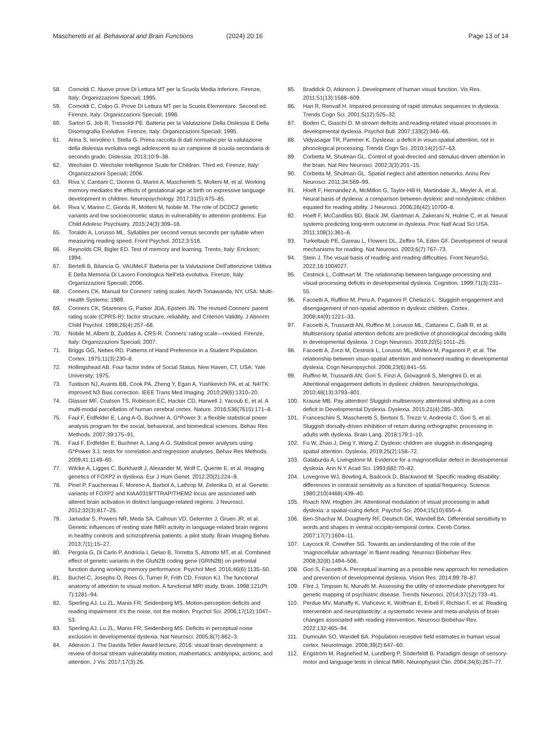Mascheretti et al. Behavioral and Brain Functions
(2024) 20:16 Page 13 of 14
58. Cornoldi C. Nuove prove Di Lettura MT per la Scuola Media Inferiore. Firenze, Italy: Organizzazioni Speciali; 1995.
59. Cornoldi C, Colpo G. Prove Di Lettura MT per la Scuola Elementare. Second ed. Firenze, Italy: Organizzazioni Speciali; 1998.
60. Sartori G, Job R, Tressoldi PE. Batteria per la Valutazione Della Dislessia E Della Disortografia Evolutive. Firenze, Italy: Organizzazioni Speciali; 1995.
61. Arina S, Iervolino I, Stella G. Prima raccolta di dati normativi per la valutazione della dislessia evolutiva negli adolescenti su un campione di scuola secondaria di secondo grado. Dislessia. 2013;10:9–38.
62. Wechsler D. Wechsler Intelligence Scale for Children. Third ed. Firenze, Italy: Organizzazioni Speciali; 2006.
63. Riva V, Cantiani C, Dionne G, Marini A, Mascheretti S, Molteni M, et al. Working memory mediates the effects of gestational age at birth on expressive language development in children. Neuropsychology. 2017;31(5):475–85.
64. Riva V, Marino C, Giorda R, Molteni M, Nobile M. The role of DCDC2 genetic variants and low socioeconomic status in vulnerability to attention problems. Eur Child Adolesc Psychiatry. 2015;24(3):309–18.
65. Toraldo A, Lorusso ML. Syllables per second versus seconds per syllable when measuring reading speed. Front Psychol. 2012;3:518.
66. Reynolds CR, Bigler ED. Test of memory and learning. Trento, Italy: Erickson; 1994.
67. Bertelli B, Bilancia G. VAUMeLF Batteria per la Valutazione Dell’attenzione Uditiva E Della Memoria Di Lavoro Fonologica Nell’età evolutiva. Firenze, Italy: Organizzazioni Speciali; 2006.
68. Conners CK. Manual for Conners’ rating scales. North Tonawanda, NY, USA: Multi-Health Systems; 1989.
69. Conners CK, Sitarenios G, Parker JDA, Epstein JN. The revised Conners’ parent rating scale (CPRS-R): factor structure, reliability, and Criterion Validity. J Abnorm Child Psychol. 1998;26(4):257–68.
70. Nobile M, Alberti B, Zuddas A. CRS-R. Conners’ rating scale—revised. Firenze, Italy: Organizzazioni Speciali; 2007.
71. Briggs GG, Nebes RD. Patterns of Hand Preference in a Student Population. Cortex. 1975;11(3):230–8.
72. Hollingshead AB. Four factor index of Social Status. New Haven, CT, USA: Yale University; 1975.
73. Tustison NJ, Avants BB, Cook PA, Zheng Y, Egan A, Yushkevich PA, et al. N4ITK: improved N3 Bias correction. IEEE Trans Med Imaging. 2010;29(6):1310–20.
74. Glasser MF, Coalson TS, Robinson EC, Hacker CD, Harwell J, Yacoub E, et al. A multi-modal parcellation of human cerebral cortex. Nature. 2016;536(7615):171–8.
75. Faul F, Erdfelder E, Lang A-G, Buchner A. G*Power 3: a flexible statistical power analysis program for the social, behavioral, and biomedical sciences. Behav Res Methods. 2007;39:175–91.
76. Faul F, Erdfelder E, Buchner A, Lang A-G. Statistical power analyses using G*Power 3.1: tests for correlation and regression analyses. Behav Res Methods. 2009;41:1149–60.
77. Wilcke A, Ligges C, Burkhardt J, Alexander M, Wolf C, Quente E, et al. Imaging genetics of FOXP2 in dyslexia. Eur J Hum Genet. 2012;20(2):224–9.
78. Pinel P, Fauchereau F, Moreno A, Barbot A, Lathrop M, Zelenika D, et al. Genetic variants of FOXP2 and KIAA0319/TTRAP/THEM2 locus are associated with altered brain activation in distinct language-related regions. J Neurosci. 2012;32(3):817–25.
79. Jamadar S, Powers NR, Meda SA, Calhoun VD, Gelernter J, Gruen JR, et al. Genetic influences of resting state fMRI activity in language-related brain regions in healthy controls and schizophrenia patients: a pilot study. Brain Imaging Behav. 2013;7(1):15–27.
80. Pergola G, Di Carlo P, Andriola I, Gelao B, Torretta S, Attrotto MT, et al. Combined effect of genetic variants in the GluN2B coding gene (GRIN2B) on prefrontal function during working memory performance. Psychol Med. 2016;46(6):1135–50.
81. Buchel C, Josephs O, Rees G, Turner R, Frith CD, Friston KJ. The functional anatomy of attention to visual motion. A functional MRI study. Brain. 1998;121(Pt 7):1281–94.
82. Sperling AJ, Lu ZL, Manis FR, Seidenberg MS. Motion-perception deficits and reading impairment: it’s the noise, not the motion. Psychol Sci. 2006;17(12):1047–53.
83. Sperling AJ, Lu ZL, Manis FR, Seidenberg MS. Deficits in perceptual noise exclusion in developmental dyslexia. Nat Neurosci. 2005;8(7):862–3.
84. Atkinson J. The Davida Teller Award lecture, 2016: visual brain development: a review of dorsal stream vulnerability-motion, mathematics, amblyopia, actions, and attention. J Vis. 2017;17(3):26.
85. Braddick O, Atkinson J. Development of human visual function. Vis Res. 2011;51(13):1588–609.
86. Hari R, Renvall H. Impaired processing of rapid stimulus sequences in dyslexia. Trends Cogn Sci. 2001;5(12):525–32.
87. Boden C, Giaschi D. M-stream deficits and reading-related visual processes in developmental dyslexia. Psychol Bull. 2007;133(2):346–66.
88. Vidyasagar TR, Pammer K. Dyslexia: a deficit in visuo-spatial attention, not in phonological processing. Trends Cogn Sci. 2010;14(2):57–63.
89. Corbetta M, Shulman GL. Control of goal-directed and stimulus-driven attention in the brain. Nat Rev Neurosci. 2002;3(3):201–15.
90. Corbetta M, Shulman GL. Spatial neglect and attention networks. Annu Rev Neurosci. 2011;34:569–99.
91. Hoeft F, Hernandez A, McMillon G, Taylor-Hill H, Martindale JL, Meyler A, et al. Neural basis of dyslexia: a comparison between dyslexic and nondyslexic children equated for reading ability. J Neurosci. 2006;26(42):10700–8.
92. Hoeft F, McCandliss BD, Black JM, Gantman A, Zakerani N, Hulme C, et al. Neural systems predicting long-term outcome in dyslexia. Proc Natl Acad Sci USA. 2011;108(1):361–6.
93. Turkeltaub PE, Gareau L, Flowers DL, Zeffiro TA, Eden GF. Development of neural mechanisms for reading. Nat Neurosci. 2003;6(7):767–73.
94. Stein J. The visual basis of reading and reading difficulties. Front NeuroSci. 2022;16:1004027.
95. Cestnick L, Coltheart M. The relationship between language-processing and visual-processing deficits in developmental dyslexia. Cognition. 1999;71(3):231–55.
96. Facoetti A, Ruffino M, Peru A, Paganoni P, Chelazzi L. Sluggish engagement and disengagement of non-spatial attention in dyslexic children. Cortex. 2008;44(9):1221–33.
97. Facoetti A, Trussardi AN, Ruffino M, Lorusso ML, Cattaneo C, Galli R, et al. Multisensory spatial attention deficits are predictive of phonological decoding skills in developmental dyslexia. J Cogn Neurosci. 2010;22(5):1011–25.
98. Facoetti A, Zorzi M, Cestnick L, Lorusso ML, Molteni M, Paganoni P, et al. The relationship between visuo-spatial attention and nonword reading in developmental dyslexia. Cogn Neuropsychol. 2006;23(6):841–55.
99. Ruffino M, Trussardi AN, Gori S, Finzi A, Giovagnoli S, Menghini D, et al. Attentional engagement deficits in dyslexic children. Neuropsychologia. 2010;48(13):3793–801.
100. Krause MB. Pay attention! Sluggish multisensory attentional shifting as a core deficit in Developmental Dyslexia. Dyslexia. 2015;21(4):285–303.
101. Franceschini S, Mascheretti S, Bertoni S, Trezzi V, Andreola C, Gori S, et al. Sluggish dorsally-driven inhibition of return during orthographic processing in adults with dyslexia. Brain Lang. 2018;179:1–10.
102. Fu W, Zhao J, Ding Y, Wang Z. Dyslexic children are sluggish in disengaging spatial attention. Dyslexia. 2019;25(2):158–72.
103. Galaburda A, Livingstone M. Evidence for a magnocellular defect in developmental dyslexia. Ann N Y Acad Sci. 1993;682:70–82.
104. Lovegrove WJ, Bowling A, Badcock D, Blackwood M. Specific reading disability: differences in contrast sensitivity as a function of spatial frequency. Science. 1980;210(4468):439–40.
105. Roach NW, Hogben JH. Attentional modulation of visual processing in adult dyslexia: a spatial-cuing deficit. Psychol Sci. 2004;15(10):650–4.
106. Ben-Shachar M, Dougherty RF, Deutsch GK, Wandell BA. Differential sensitivity to words and shapes in ventral occipito-temporal cortex. Cereb Cortex. 2007;17(7):1604–11.
107. Laycock R, Crewther SG. Towards an understanding of the role of the ‘magnocellular advantage’ in fluent reading. Neurosci Biobehav Rev. 2008;32(8):1494–506.
108. Gori S, Facoetti A. Perceptual learning as a possible new approach for remediation and prevention of developmental dyslexia. Vision Res. 2014;99:78–87.
109. Flint J, Timpson N, Munafò M. Assessing the utility of intermediate phenotypes for genetic mapping of psychiatric disease. Trends Neurosci. 2014;37(12):733–41.
110. Perdue MV, Mahaffy K, Vlahcevic K, Wolfman E, Erbeli F, Richlan F, et al. Reading intervention and neuroplasticity: a systematic review and meta-analysis of brain changes associated with reading intervention. Neurosci Biobehav Rev. 2022;132:465–94.
111. Dumoulin SO, Wandell BA. Population receptive field estimates in human visual cortex. NeuroImage. 2008;39(2):647–60.
112. Engström M, Ragnehed M, Lundberg P, Söderfeldt B. Paradigm design of sensory-motor and language tests in clinical fMRI. Neurophysiol Clin. 2004;34(6):267–77.